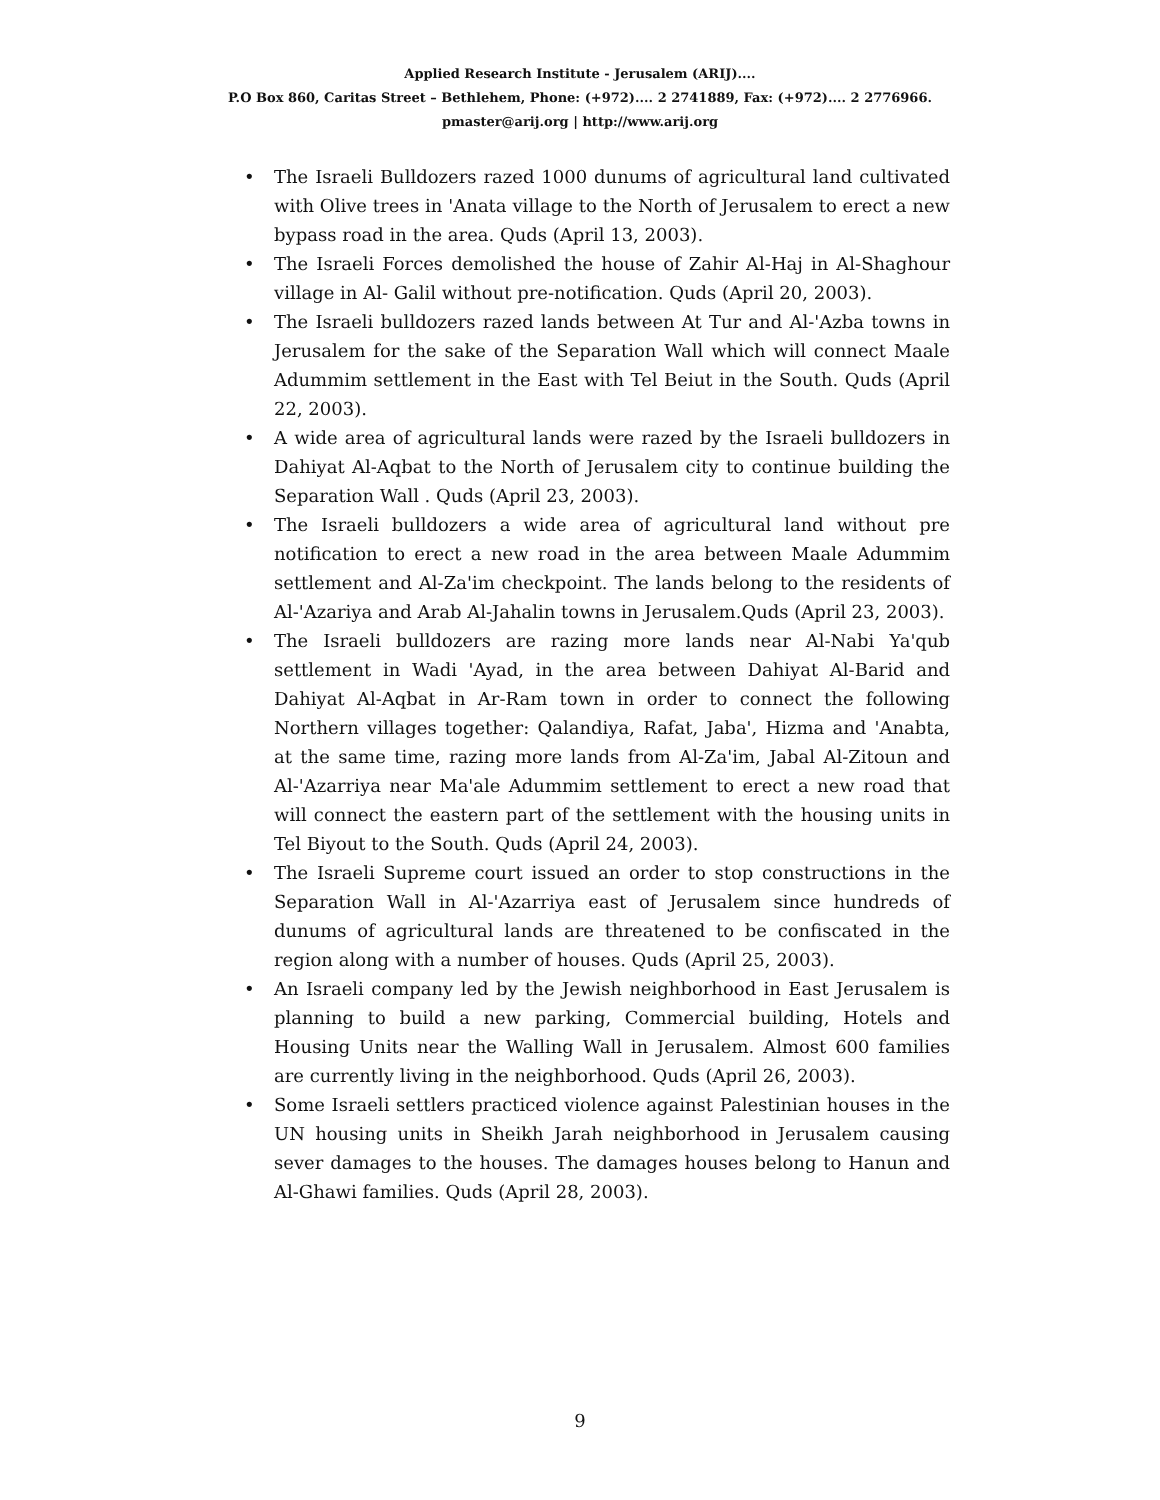Applied Research Institute - Jerusalem (ARIJ)....
P.O Box 860, Caritas Street – Bethlehem, Phone: (+972).... 2 2741889, Fax: (+972).... 2 2776966.
pmaster@arij.org | http://www.arij.org
• The Israeli Bulldozers razed 1000 dunums of agricultural land cultivated with Olive trees in 'Anata village to the North of Jerusalem to erect a new bypass road in the area. Quds (April 13, 2003).
• The Israeli Forces demolished the house of Zahir Al-Haj in Al-Shaghour village in Al- Galil without pre-notification. Quds (April 20, 2003).
• The Israeli bulldozers razed lands between At Tur and Al-'Azba towns in Jerusalem for the sake of the Separation Wall which will connect Maale Adummim settlement in the East with Tel Beiut in the South. Quds (April 22, 2003).
• A wide area of agricultural lands were razed by the Israeli bulldozers in Dahiyat Al-Aqbat to the North of Jerusalem city to continue building the Separation Wall . Quds (April 23, 2003).
• The Israeli bulldozers a wide area of agricultural land without pre notification to erect a new road in the area between Maale Adummim settlement and Al-Za'im checkpoint. The lands belong to the residents of Al-'Azariya and Arab Al-Jahalin towns in Jerusalem.Quds (April 23, 2003).
• The Israeli bulldozers are razing more lands near Al-Nabi Ya'qub settlement in Wadi 'Ayad, in the area between Dahiyat Al-Barid and Dahiyat Al-Aqbat in Ar-Ram town in order to connect the following Northern villages together: Qalandiya, Rafat, Jaba', Hizma and 'Anabta, at the same time, razing more lands from Al-Za'im, Jabal Al-Zitoun and Al-'Azarriya near Ma'ale Adummim settlement to erect a new road that will connect the eastern part of the settlement with the housing units in Tel Biyout to the South. Quds (April 24, 2003).
• The Israeli Supreme court issued an order to stop constructions in the Separation Wall in Al-'Azarriya east of Jerusalem since hundreds of dunums of agricultural lands are threatened to be confiscated in the region along with a number of houses. Quds (April 25, 2003).
• An Israeli company led by the Jewish neighborhood in East Jerusalem is planning to build a new parking, Commercial building, Hotels and Housing Units near the Walling Wall in Jerusalem. Almost 600 families are currently living in the neighborhood. Quds (April 26, 2003).
• Some Israeli settlers practiced violence against Palestinian houses in the UN housing units in Sheikh Jarah neighborhood in Jerusalem causing sever damages to the houses. The damages houses belong to Hanun and Al-Ghawi families. Quds (April 28, 2003).
9